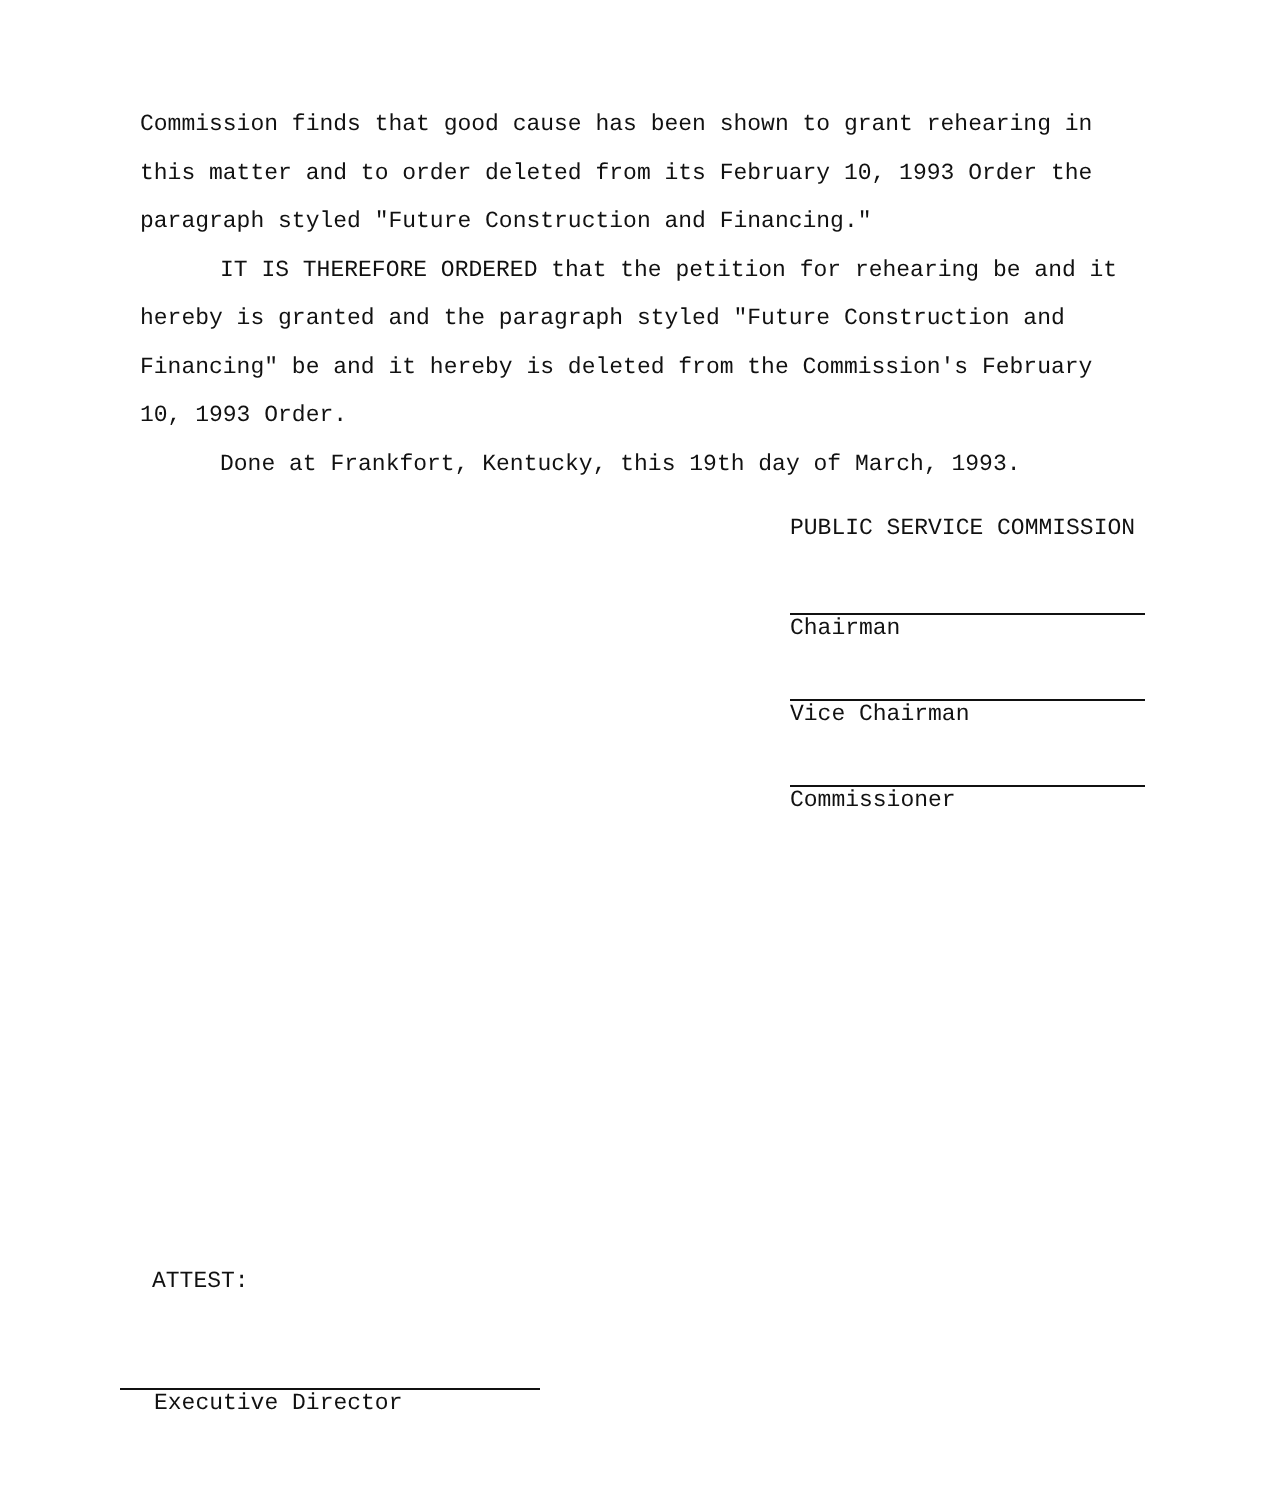Commission finds that good cause has been shown to grant rehearing in this matter and to order deleted from its February 10, 1993 Order the paragraph styled "Future Construction and Financing."
IT IS THEREFORE ORDERED that the petition for rehearing be and it hereby is granted and the paragraph styled "Future Construction and Financing" be and it hereby is deleted from the Commission's February 10, 1993 Order.
Done at Frankfort, Kentucky, this 19th day of March, 1993.
PUBLIC SERVICE COMMISSION
Chairman
Vice Chairman
Commissioner
ATTEST:
Executive Director